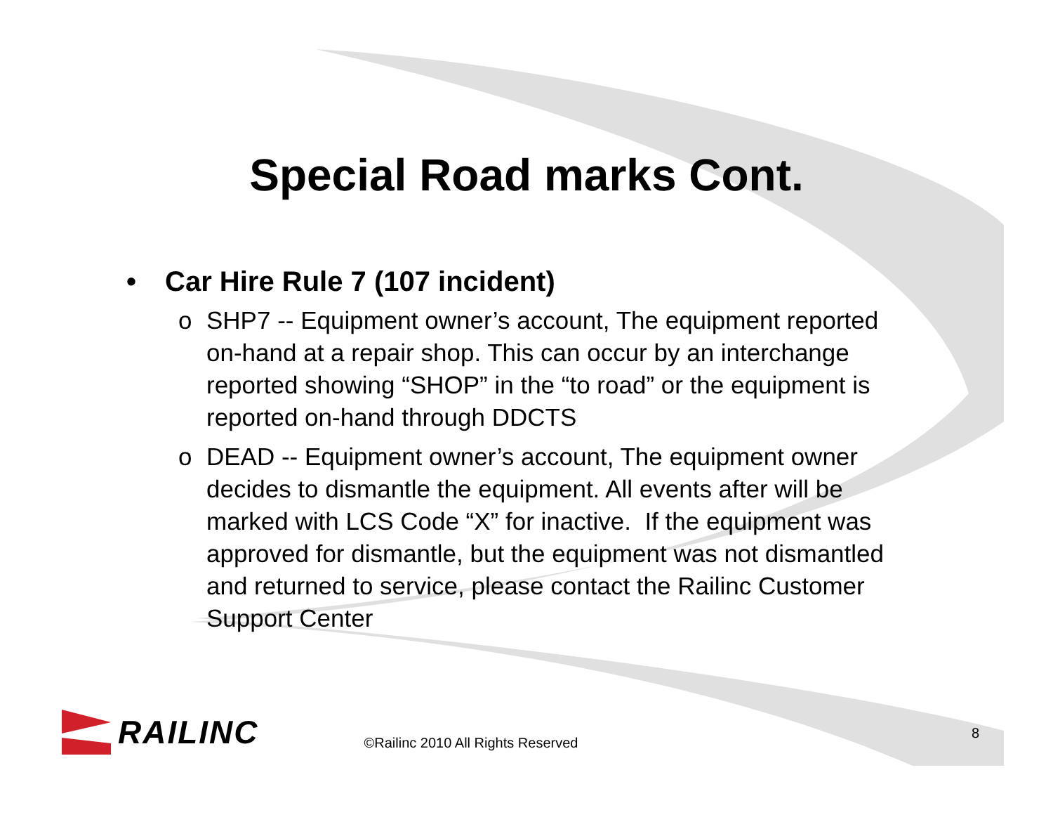Special Road marks Cont.
• Car Hire Rule 7 (107 incident)
o SHP7 -- Equipment owner’s account, The equipment reported on-hand at a repair shop. This can occur by an interchange reported showing “SHOP” in the “to road” or the equipment is reported on-hand through DDCTS
o DEAD -- Equipment owner’s account, The equipment owner decides to dismantle the equipment. All events after will be marked with LCS Code “X” for inactive. If the equipment was approved for dismantle, but the equipment was not dismantled and returned to service, please contact the Railinc Customer Support Center
RAILINC
©Railinc 2010 All Rights Reserved
8